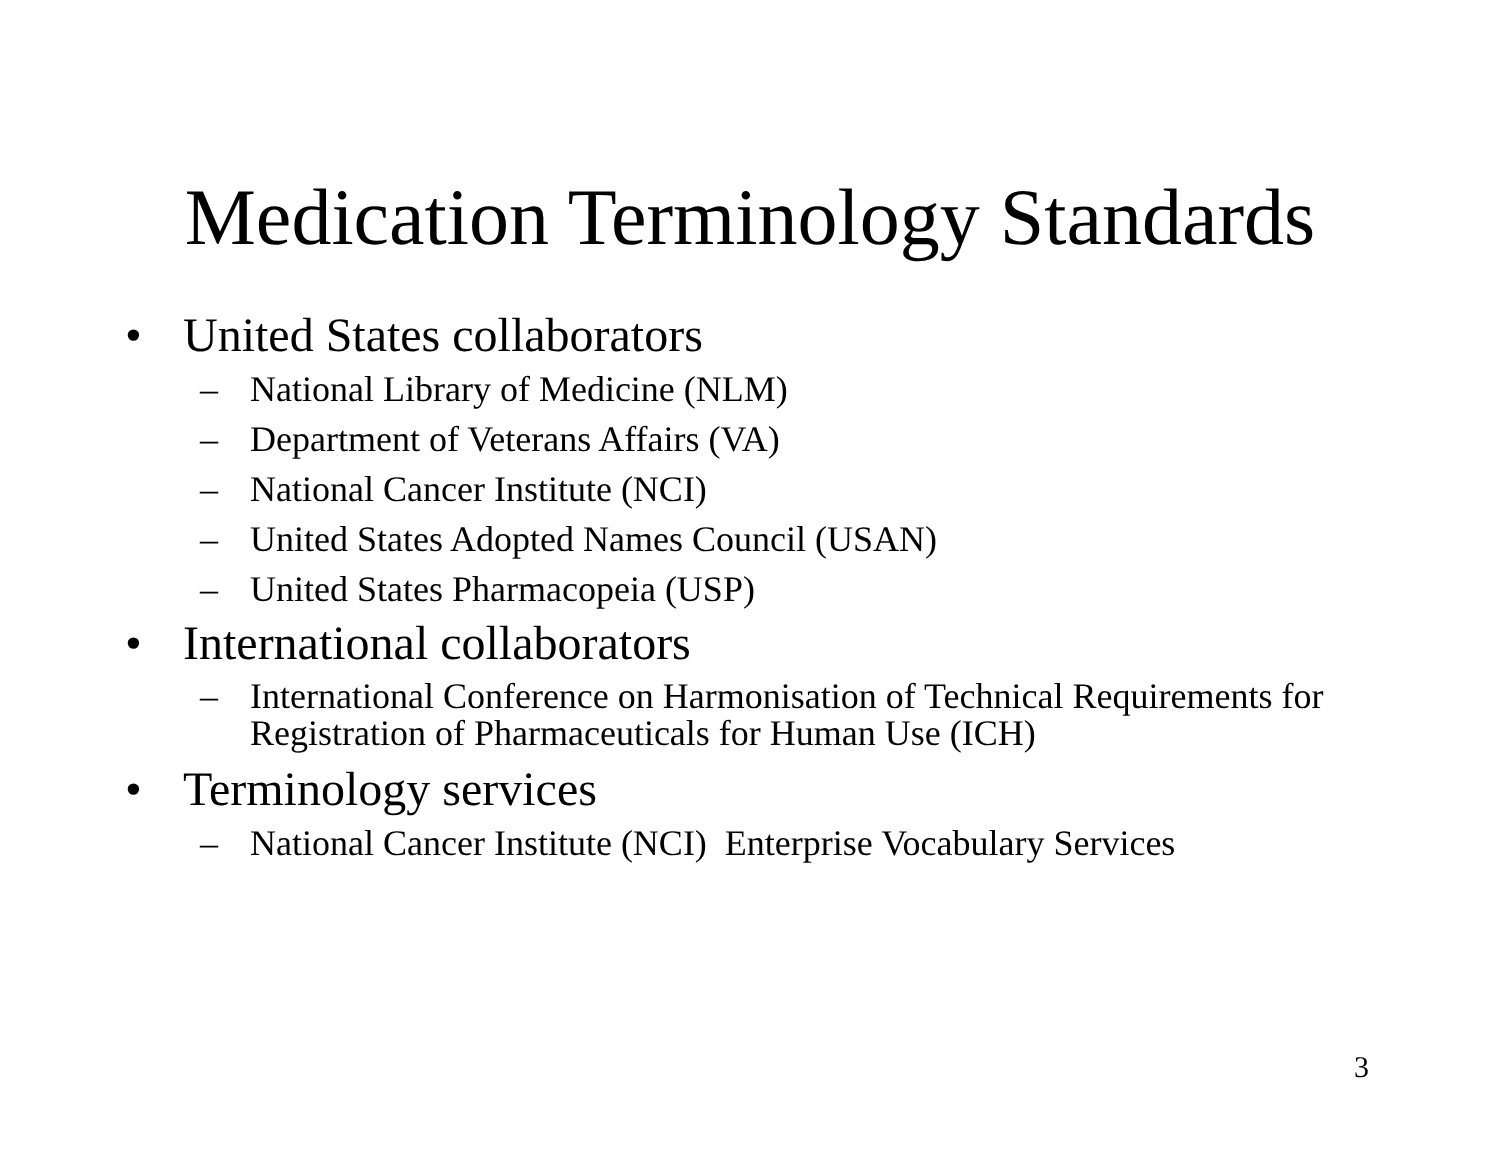Medication Terminology Standards
• United States collaborators
– National Library of Medicine (NLM)
– Department of Veterans Affairs (VA)
– National Cancer Institute (NCI)
– United States Adopted Names Council (USAN)
– United States Pharmacopeia (USP)
• International collaborators
– International Conference on Harmonisation of Technical Requirements for Registration of Pharmaceuticals for Human Use (ICH)
• Terminology services
– National Cancer Institute (NCI) Enterprise Vocabulary Services
3